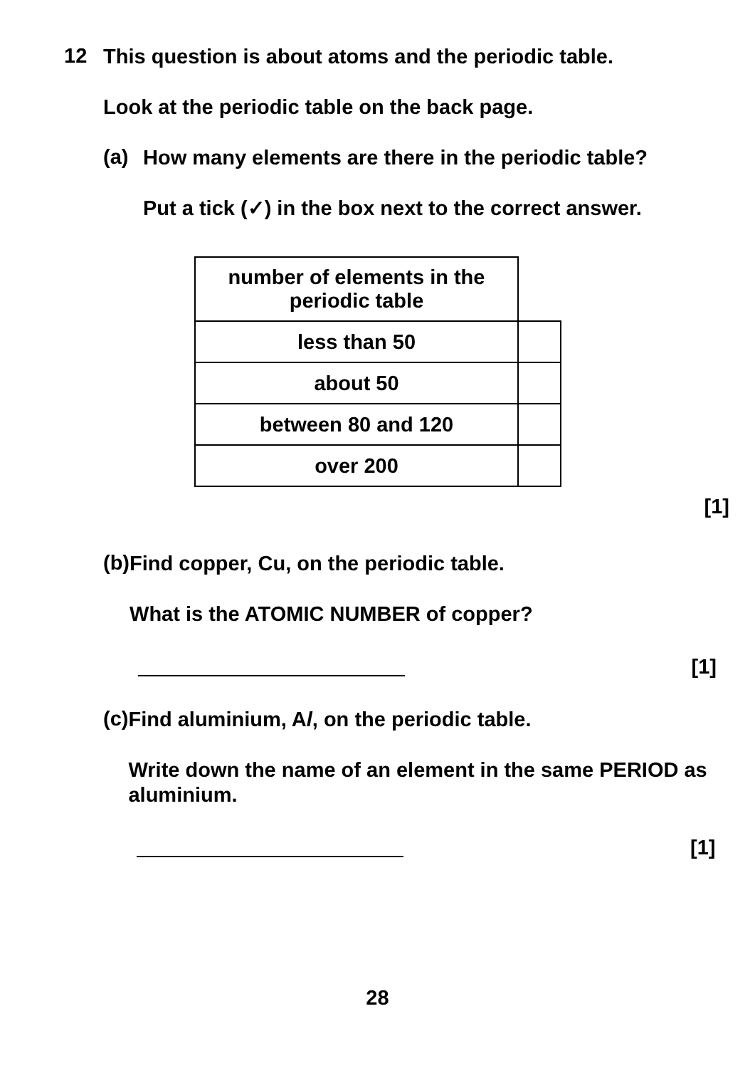12
This question is about atoms and the periodic table.
Look at the periodic table on the back page.
(a)
How many elements are there in the periodic table?
Put a tick (✓) in the box next to the correct answer.
| number of elements in the periodic table | |
| less than 50 | |
| about 50 | |
| between 80 and 120 | |
| over 200 | |
[1]
(b)
Find copper, Cu, on the periodic table.
What is the ATOMIC NUMBER of copper?
[1]
(c)
Find aluminium, Al, on the periodic table.
Write down the name of an element in the same PERIOD as aluminium.
[1]
28